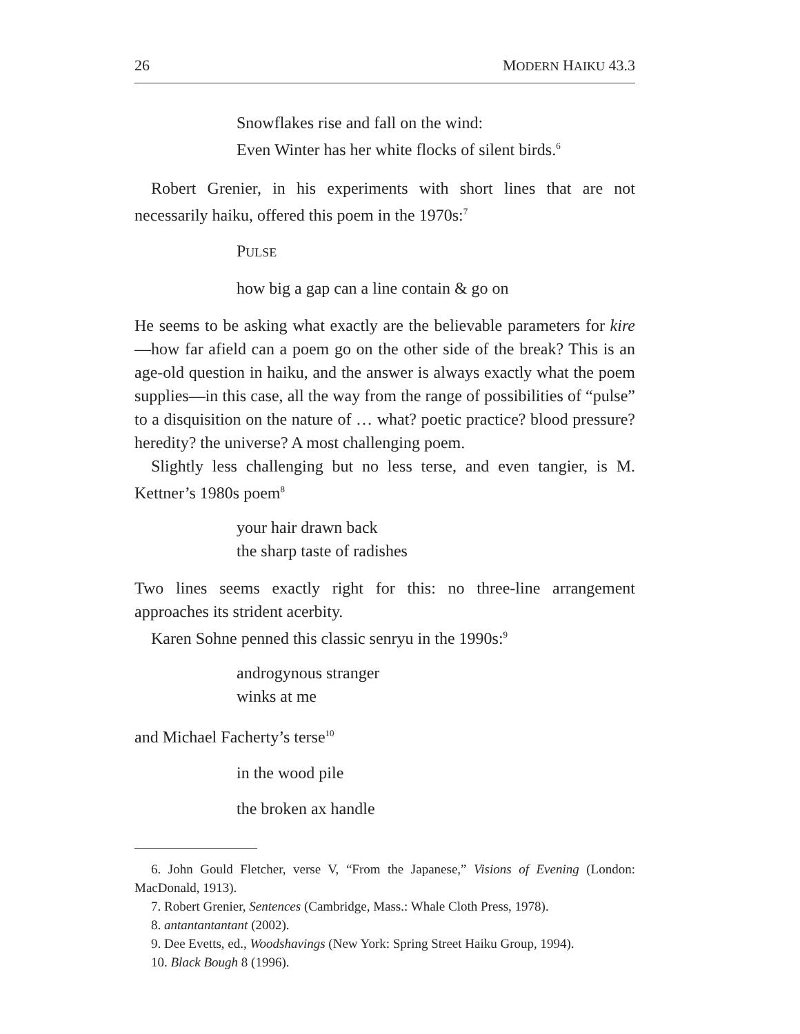26 MODERN HAIKU 43.3
Snowflakes rise and fall on the wind:
Even Winter has her white flocks of silent birds.<sup>6</sup>
Robert Grenier, in his experiments with short lines that are not necessarily haiku, offered this poem in the 1970s:<sup>7</sup>
PULSE
how big a gap can a line contain & go on
He seems to be asking what exactly are the believable parameters for kire—how far afield can a poem go on the other side of the break? This is an age-old question in haiku, and the answer is always exactly what the poem supplies—in this case, all the way from the range of possibilities of “pulse” to a disquisition on the nature of … what? poetic practice? blood pressure? heredity? the universe? A most challenging poem.
Slightly less challenging but no less terse, and even tangier, is M. Kettner’s 1980s poem<sup>8</sup>
your hair drawn back
the sharp taste of radishes
Two lines seems exactly right for this: no three-line arrangement approaches its strident acerbity.
Karen Sohne penned this classic senryu in the 1990s:<sup>9</sup>
androgynous stranger
winks at me
and Michael Facherty’s terse<sup>10</sup>
in the wood pile
the broken ax handle
6. John Gould Fletcher, verse V, “From the Japanese,” Visions of Evening (London: MacDonald, 1913).
7. Robert Grenier, Sentences (Cambridge, Mass.: Whale Cloth Press, 1978).
8. antantantantant (2002).
9. Dee Evetts, ed., Woodshavings (New York: Spring Street Haiku Group, 1994).
10. Black Bough 8 (1996).